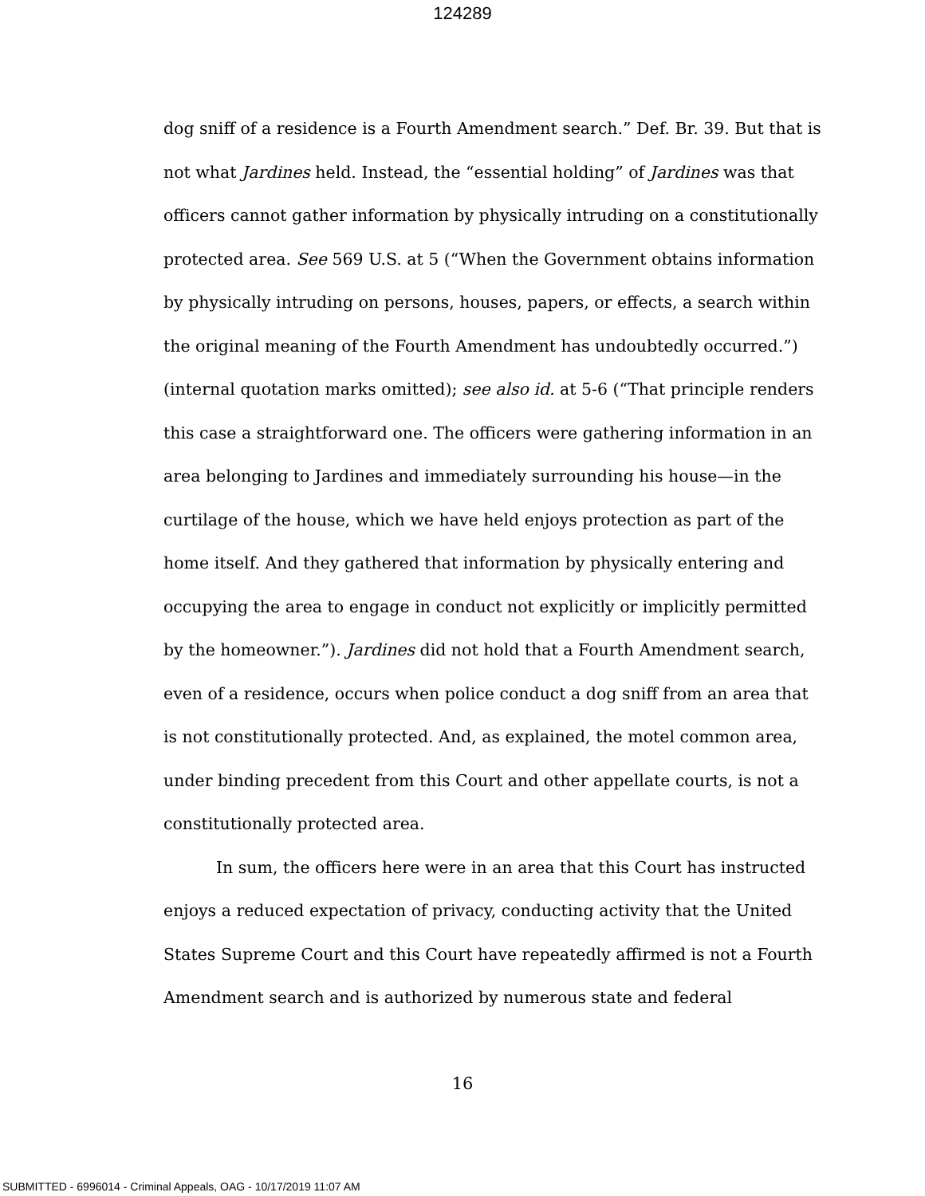124289
dog sniff of a residence is a Fourth Amendment search.” Def. Br. 39. But that is not what Jardines held. Instead, the “essential holding” of Jardines was that officers cannot gather information by physically intruding on a constitutionally protected area. See 569 U.S. at 5 (“When the Government obtains information by physically intruding on persons, houses, papers, or effects, a search within the original meaning of the Fourth Amendment has undoubtedly occurred.”) (internal quotation marks omitted); see also id. at 5-6 (“That principle renders this case a straightforward one. The officers were gathering information in an area belonging to Jardines and immediately surrounding his house—in the curtilage of the house, which we have held enjoys protection as part of the home itself. And they gathered that information by physically entering and occupying the area to engage in conduct not explicitly or implicitly permitted by the homeowner.”). Jardines did not hold that a Fourth Amendment search, even of a residence, occurs when police conduct a dog sniff from an area that is not constitutionally protected. And, as explained, the motel common area, under binding precedent from this Court and other appellate courts, is not a constitutionally protected area.
In sum, the officers here were in an area that this Court has instructed enjoys a reduced expectation of privacy, conducting activity that the United States Supreme Court and this Court have repeatedly affirmed is not a Fourth Amendment search and is authorized by numerous state and federal
16
SUBMITTED - 6996014 - Criminal Appeals, OAG - 10/17/2019 11:07 AM